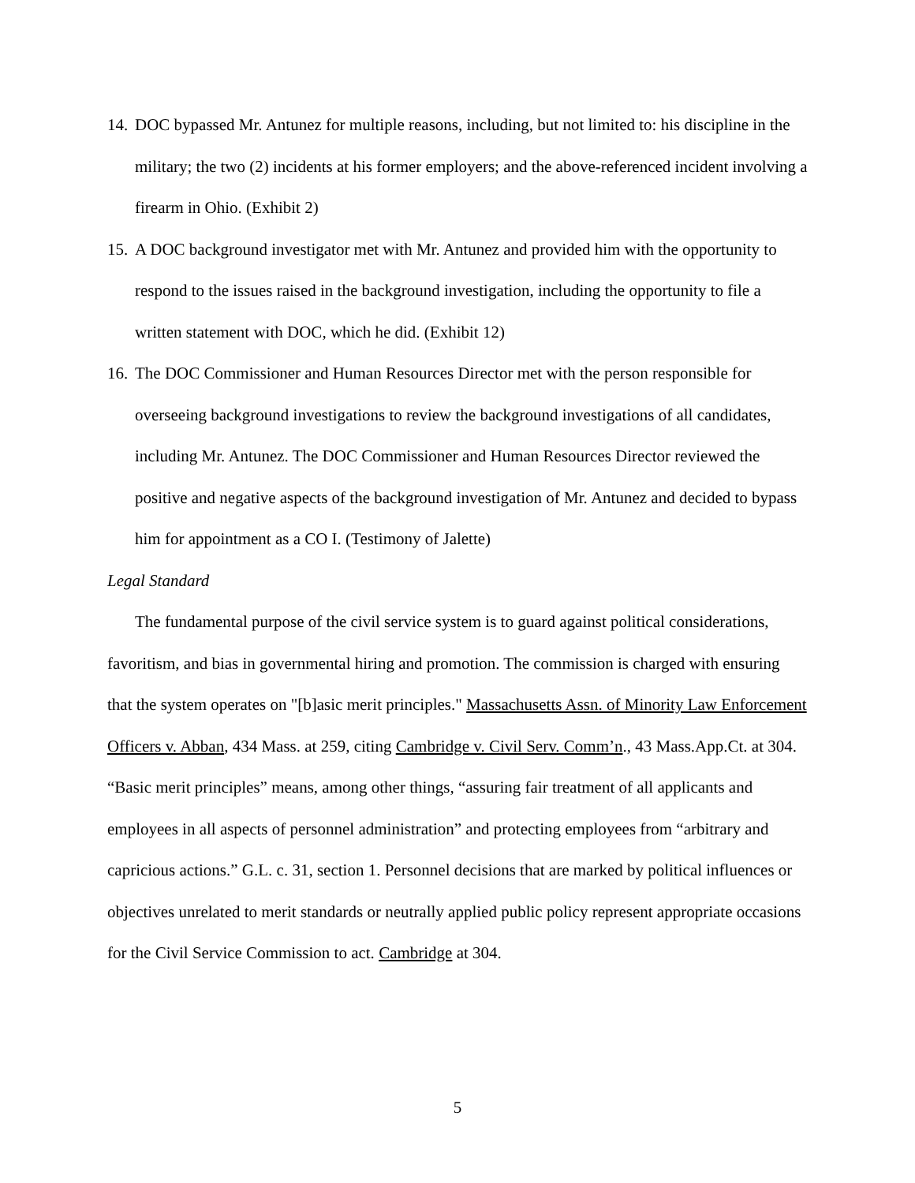14.
DOC bypassed Mr. Antunez for multiple reasons, including, but not limited to: his discipline in the military; the two (2) incidents at his former employers; and the above-referenced incident involving a firearm in Ohio. (Exhibit 2)
15.
A DOC background investigator met with Mr. Antunez and provided him with the opportunity to respond to the issues raised in the background investigation, including the opportunity to file a written statement with DOC, which he did. (Exhibit 12)
16.
The DOC Commissioner and Human Resources Director met with the person responsible for overseeing background investigations to review the background investigations of all candidates, including Mr. Antunez. The DOC Commissioner and Human Resources Director reviewed the positive and negative aspects of the background investigation of Mr. Antunez and decided to bypass him for appointment as a CO I. (Testimony of Jalette)
Legal Standard
The fundamental purpose of the civil service system is to guard against political considerations, favoritism, and bias in governmental hiring and promotion. The commission is charged with ensuring that the system operates on "[b]asic merit principles." Massachusetts Assn. of Minority Law Enforcement Officers v. Abban, 434 Mass. at 259, citing Cambridge v. Civil Serv. Comm’n., 43 Mass.App.Ct. at 304. “Basic merit principles” means, among other things, “assuring fair treatment of all applicants and employees in all aspects of personnel administration” and protecting employees from “arbitrary and capricious actions.” G.L. c. 31, section 1. Personnel decisions that are marked by political influences or objectives unrelated to merit standards or neutrally applied public policy represent appropriate occasions for the Civil Service Commission to act. Cambridge at 304.
5